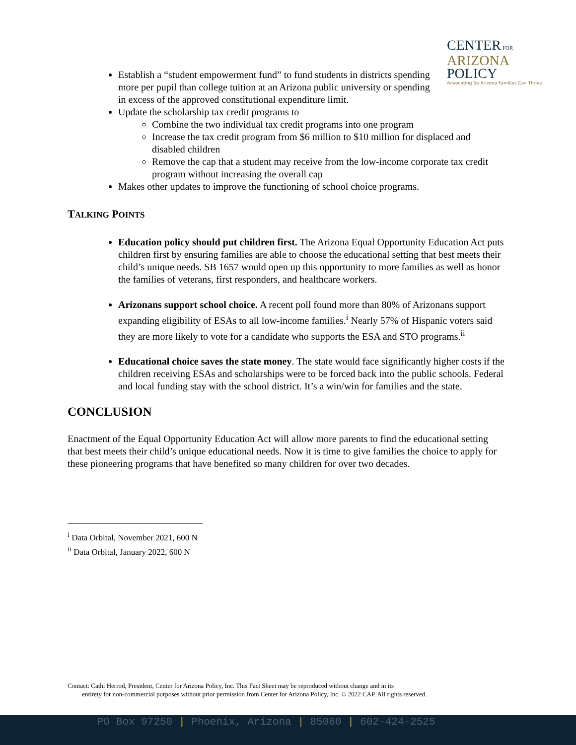CENTER FOR
ARIZONA
POLICY
Advocating So Arizona Families Can Thrive
Establish a “student empowerment fund” to fund students in districts spending more per pupil than college tuition at an Arizona public university or spending in excess of the approved constitutional expenditure limit.
Update the scholarship tax credit programs to
Combine the two individual tax credit programs into one program
Increase the tax credit program from $6 million to $10 million for displaced and disabled children
Remove the cap that a student may receive from the low-income corporate tax credit program without increasing the overall cap
Makes other updates to improve the functioning of school choice programs.
TALKING POINTS
Education policy should put children first. The Arizona Equal Opportunity Education Act puts children first by ensuring families are able to choose the educational setting that best meets their child’s unique needs. SB 1657 would open up this opportunity to more families as well as honor the families of veterans, first responders, and healthcare workers.
Arizonans support school choice. A recent poll found more than 80% of Arizonans support expanding eligibility of ESAs to all low-income families.<sup>i</sup> Nearly 57% of Hispanic voters said they are more likely to vote for a candidate who supports the ESA and STO programs.<sup>ii</sup>
Educational choice saves the state money. The state would face significantly higher costs if the children receiving ESAs and scholarships were to be forced back into the public schools. Federal and local funding stay with the school district. It’s a win/win for families and the state.
CONCLUSION
Enactment of the Equal Opportunity Education Act will allow more parents to find the educational setting that best meets their child’s unique educational needs. Now it is time to give families the choice to apply for these pioneering programs that have benefited so many children for over two decades.
<sup>i</sup> Data Orbital, November 2021, 600 N
<sup>ii</sup> Data Orbital, January 2022, 600 N
Contact: Cathi Herrod, President, Center for Arizona Policy, Inc. This Fact Sheet may be reproduced without change and in its
entirety for non-commercial purposes without prior permission from Center for Arizona Policy, Inc. © 2022 CAP. All rights reserved.
PO Box 97250 | Phoenix, Arizona | 85060 | 602-424-2525